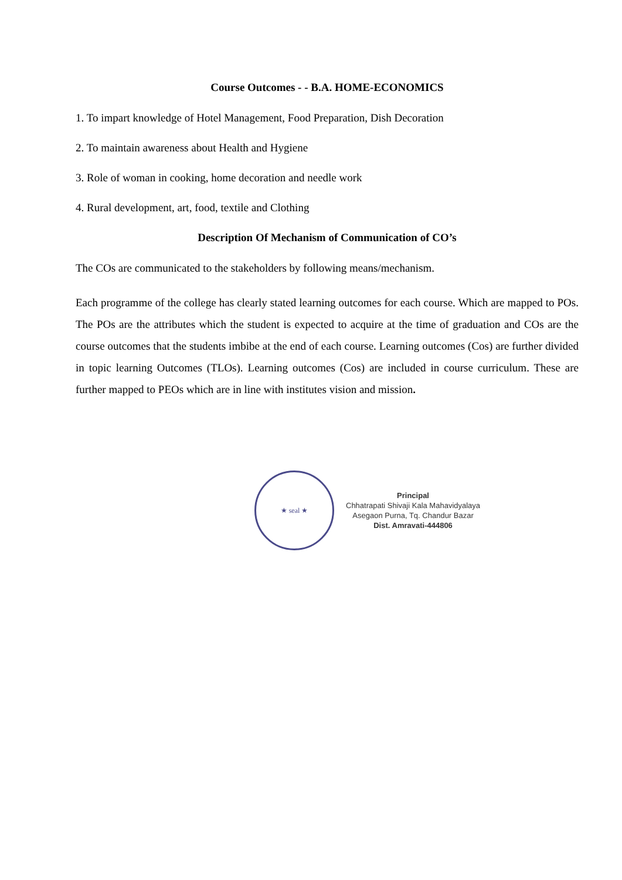Course Outcomes - - B.A. HOME-ECONOMICS
1. To impart knowledge of Hotel Management, Food Preparation, Dish Decoration
2. To maintain awareness about Health and Hygiene
3. Role of woman in cooking, home decoration and needle work
4. Rural development, art, food, textile and Clothing
Description Of Mechanism of Communication of CO’s
The COs are communicated to the stakeholders by following means/mechanism.
Each programme of the college has clearly stated learning outcomes for each course. Which are mapped to POs. The POs are the attributes which the student is expected to acquire at the time of graduation and COs are the course outcomes that the students imbibe at the end of each course. Learning outcomes (Cos) are further divided in topic learning Outcomes (TLOs). Learning outcomes (Cos) are included in course curriculum. These are further mapped to PEOs which are in line with institutes vision and mission.
★ seal ★
Principal
Chhatrapati Shivaji Kala Mahavidyalaya
Asegaon Purna, Tq. Chandur Bazar
Dist. Amravati-444806